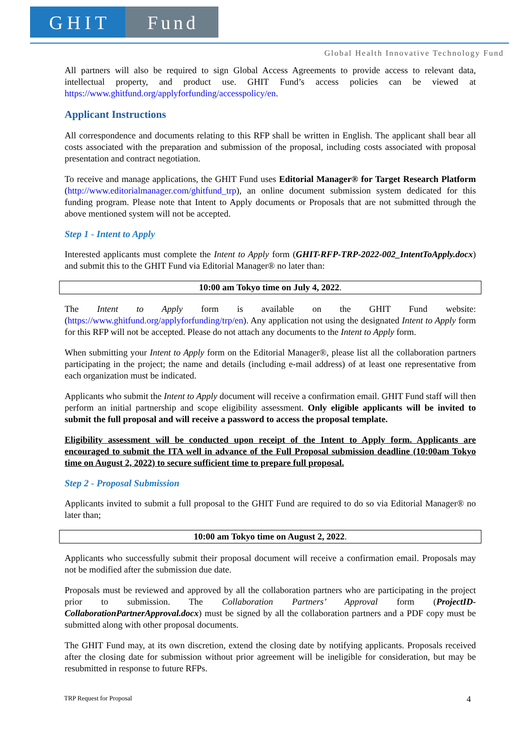GHIT Fund
Global Health Innovative Technology Fund
All partners will also be required to sign Global Access Agreements to provide access to relevant data, intellectual property, and product use. GHIT Fund’s access policies can be viewed at https://www.ghitfund.org/applyforfunding/accesspolicy/en.
Applicant Instructions
All correspondence and documents relating to this RFP shall be written in English. The applicant shall bear all costs associated with the preparation and submission of the proposal, including costs associated with proposal presentation and contract negotiation.
To receive and manage applications, the GHIT Fund uses Editorial Manager® for Target Research Platform (http://www.editorialmanager.com/ghitfund_trp), an online document submission system dedicated for this funding program. Please note that Intent to Apply documents or Proposals that are not submitted through the above mentioned system will not be accepted.
Step 1 - Intent to Apply
Interested applicants must complete the Intent to Apply form (GHIT-RFP-TRP-2022-002_IntentToApply.docx) and submit this to the GHIT Fund via Editorial Manager® no later than:
10:00 am Tokyo time on July 4, 2022.
The Intent to Apply form is available on the GHIT Fund website: (https://www.ghitfund.org/applyforfunding/trp/en). Any application not using the designated Intent to Apply form for this RFP will not be accepted. Please do not attach any documents to the Intent to Apply form.
When submitting your Intent to Apply form on the Editorial Manager®, please list all the collaboration partners participating in the project; the name and details (including e-mail address) of at least one representative from each organization must be indicated.
Applicants who submit the Intent to Apply document will receive a confirmation email. GHIT Fund staff will then perform an initial partnership and scope eligibility assessment. Only eligible applicants will be invited to submit the full proposal and will receive a password to access the proposal template.
Eligibility assessment will be conducted upon receipt of the Intent to Apply form. Applicants are encouraged to submit the ITA well in advance of the Full Proposal submission deadline (10:00am Tokyo time on August 2, 2022) to secure sufficient time to prepare full proposal.
Step 2 - Proposal Submission
Applicants invited to submit a full proposal to the GHIT Fund are required to do so via Editorial Manager® no later than;
10:00 am Tokyo time on August 2, 2022.
Applicants who successfully submit their proposal document will receive a confirmation email. Proposals may not be modified after the submission due date.
Proposals must be reviewed and approved by all the collaboration partners who are participating in the project prior to submission. The Collaboration Partners’ Approval form (ProjectID-CollaborationPartnerApproval.docx) must be signed by all the collaboration partners and a PDF copy must be submitted along with other proposal documents.
The GHIT Fund may, at its own discretion, extend the closing date by notifying applicants. Proposals received after the closing date for submission without prior agreement will be ineligible for consideration, but may be resubmitted in response to future RFPs.
TRP Request for Proposal 4